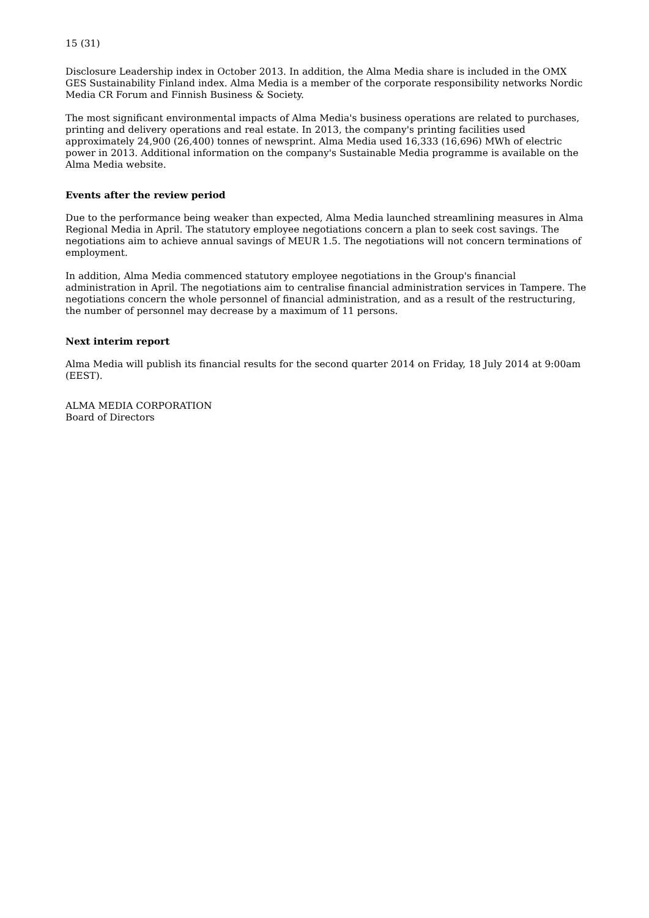15 (31)
Disclosure Leadership index in October 2013. In addition, the Alma Media share is included in the OMX GES Sustainability Finland index. Alma Media is a member of the corporate responsibility networks Nordic Media CR Forum and Finnish Business & Society.
The most significant environmental impacts of Alma Media's business operations are related to purchases, printing and delivery operations and real estate. In 2013, the company's printing facilities used approximately 24,900 (26,400) tonnes of newsprint. Alma Media used 16,333 (16,696) MWh of electric power in 2013. Additional information on the company's Sustainable Media programme is available on the Alma Media website.
Events after the review period
Due to the performance being weaker than expected, Alma Media launched streamlining measures in Alma Regional Media in April. The statutory employee negotiations concern a plan to seek cost savings. The negotiations aim to achieve annual savings of MEUR 1.5. The negotiations will not concern terminations of employment.
In addition, Alma Media commenced statutory employee negotiations in the Group's financial administration in April. The negotiations aim to centralise financial administration services in Tampere. The negotiations concern the whole personnel of financial administration, and as a result of the restructuring, the number of personnel may decrease by a maximum of 11 persons.
Next interim report
Alma Media will publish its financial results for the second quarter 2014 on Friday, 18 July 2014 at 9:00am (EEST).
ALMA MEDIA CORPORATION
Board of Directors